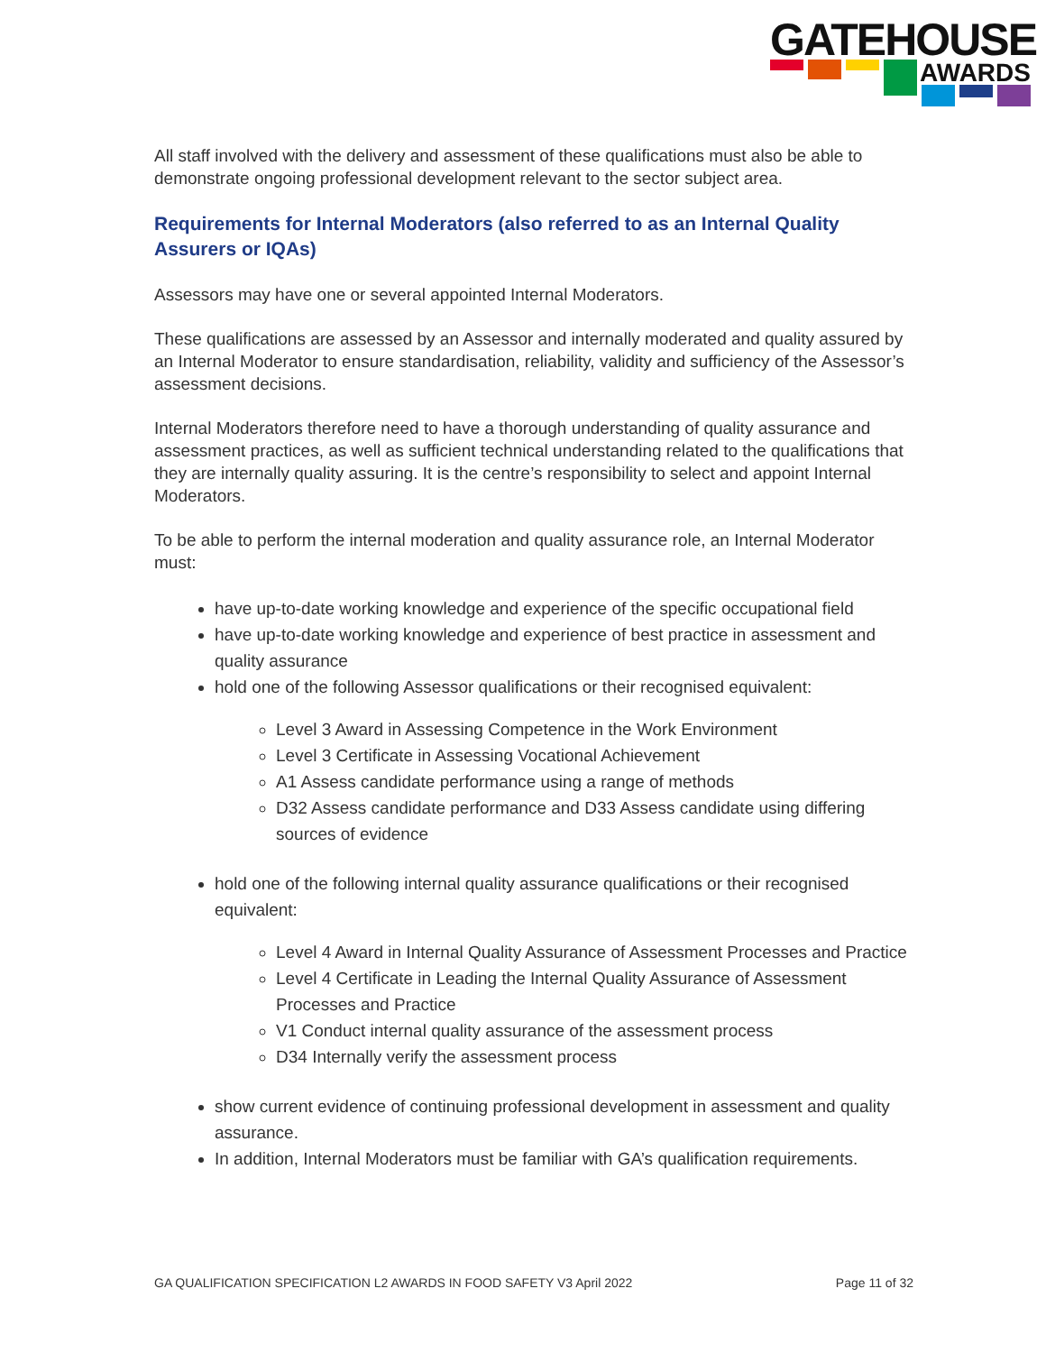GATEHOUSE
AWARDS
All staff involved with the delivery and assessment of these qualifications must also be able to demonstrate ongoing professional development relevant to the sector subject area.
Requirements for Internal Moderators (also referred to as an Internal Quality Assurers or IQAs)
Assessors may have one or several appointed Internal Moderators.
These qualifications are assessed by an Assessor and internally moderated and quality assured by an Internal Moderator to ensure standardisation, reliability, validity and sufficiency of the Assessor’s assessment decisions.
Internal Moderators therefore need to have a thorough understanding of quality assurance and assessment practices, as well as sufficient technical understanding related to the qualifications that they are internally quality assuring. It is the centre’s responsibility to select and appoint Internal Moderators.
To be able to perform the internal moderation and quality assurance role, an Internal Moderator must:
have up-to-date working knowledge and experience of the specific occupational field
have up-to-date working knowledge and experience of best practice in assessment and quality assurance
hold one of the following Assessor qualifications or their recognised equivalent:
Level 3 Award in Assessing Competence in the Work Environment
Level 3 Certificate in Assessing Vocational Achievement
A1 Assess candidate performance using a range of methods
D32 Assess candidate performance and D33 Assess candidate using differing sources of evidence
hold one of the following internal quality assurance qualifications or their recognised equivalent:
Level 4 Award in Internal Quality Assurance of Assessment Processes and Practice
Level 4 Certificate in Leading the Internal Quality Assurance of Assessment Processes and Practice
V1 Conduct internal quality assurance of the assessment process
D34 Internally verify the assessment process
show current evidence of continuing professional development in assessment and quality assurance.
In addition, Internal Moderators must be familiar with GA’s qualification requirements.
GA QUALIFICATION SPECIFICATION L2 AWARDS IN FOOD SAFETY V3 April 2022 Page 11 of 32